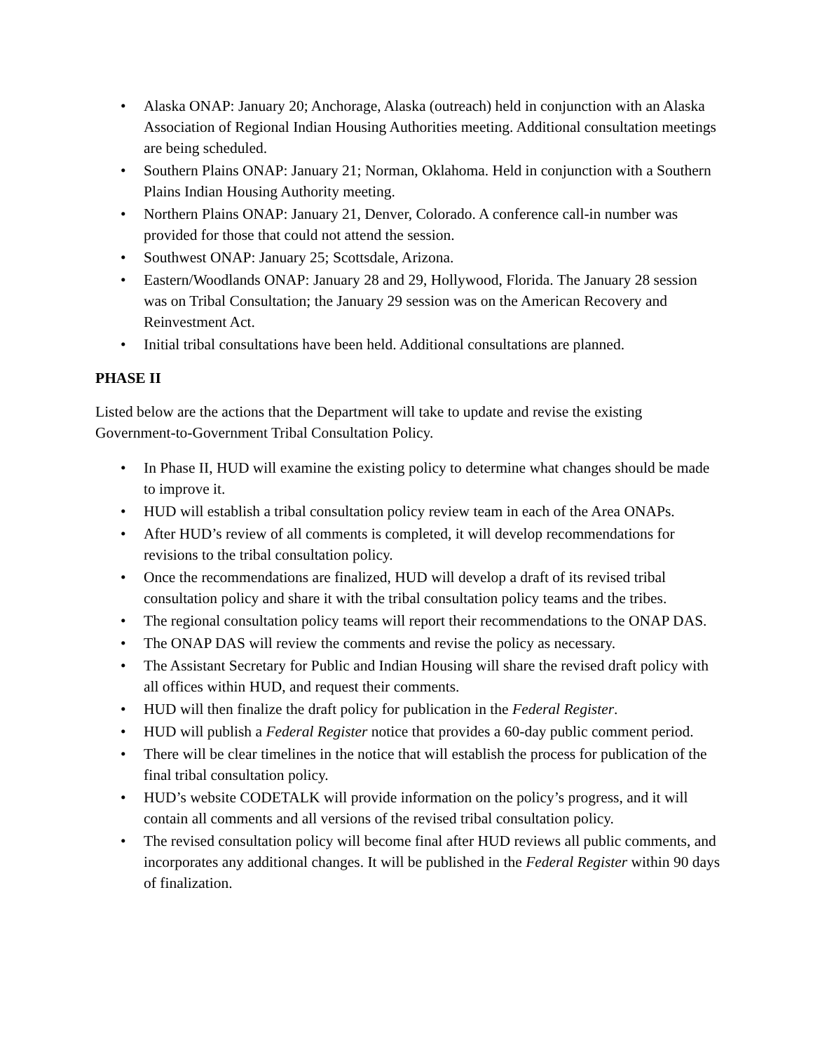• Alaska ONAP: January 20; Anchorage, Alaska (outreach) held in conjunction with an Alaska Association of Regional Indian Housing Authorities meeting. Additional consultation meetings are being scheduled.
• Southern Plains ONAP: January 21; Norman, Oklahoma. Held in conjunction with a Southern Plains Indian Housing Authority meeting.
• Northern Plains ONAP: January 21, Denver, Colorado. A conference call-in number was provided for those that could not attend the session.
• Southwest ONAP: January 25; Scottsdale, Arizona.
• Eastern/Woodlands ONAP: January 28 and 29, Hollywood, Florida. The January 28 session was on Tribal Consultation; the January 29 session was on the American Recovery and Reinvestment Act.
• Initial tribal consultations have been held. Additional consultations are planned.
PHASE II
Listed below are the actions that the Department will take to update and revise the existing Government-to-Government Tribal Consultation Policy.
• In Phase II, HUD will examine the existing policy to determine what changes should be made to improve it.
• HUD will establish a tribal consultation policy review team in each of the Area ONAPs.
• After HUD’s review of all comments is completed, it will develop recommendations for revisions to the tribal consultation policy.
• Once the recommendations are finalized, HUD will develop a draft of its revised tribal consultation policy and share it with the tribal consultation policy teams and the tribes.
• The regional consultation policy teams will report their recommendations to the ONAP DAS.
• The ONAP DAS will review the comments and revise the policy as necessary.
• The Assistant Secretary for Public and Indian Housing will share the revised draft policy with all offices within HUD, and request their comments.
• HUD will then finalize the draft policy for publication in the Federal Register.
• HUD will publish a Federal Register notice that provides a 60-day public comment period.
• There will be clear timelines in the notice that will establish the process for publication of the final tribal consultation policy.
• HUD’s website CODETALK will provide information on the policy’s progress, and it will contain all comments and all versions of the revised tribal consultation policy.
• The revised consultation policy will become final after HUD reviews all public comments, and incorporates any additional changes. It will be published in the Federal Register within 90 days of finalization.